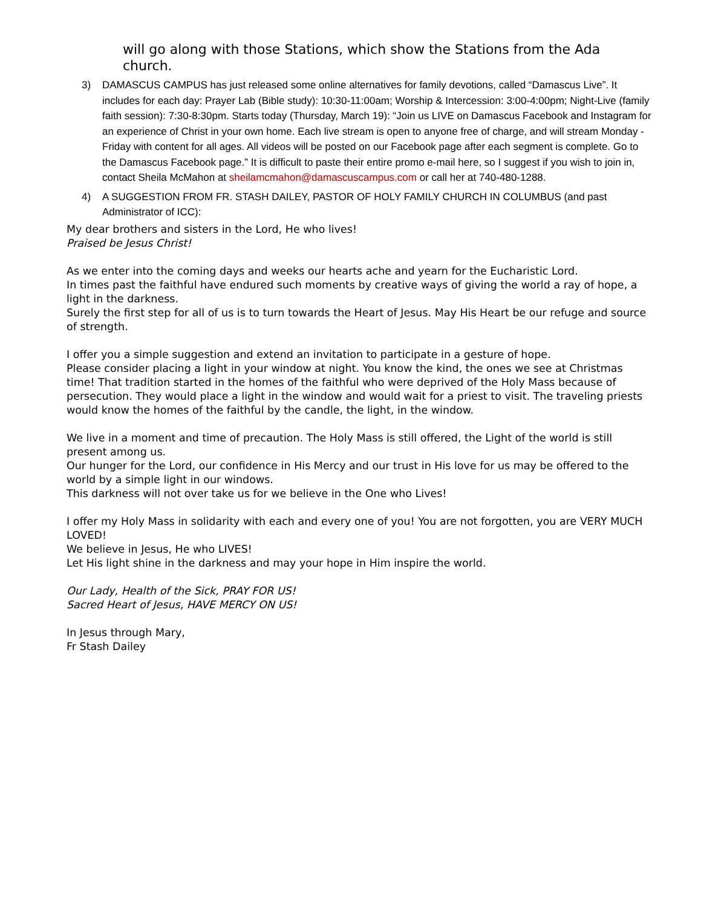will go along with those Stations, which show the Stations from the Ada church.
3) DAMASCUS CAMPUS has just released some online alternatives for family devotions, called “Damascus Live”. It includes for each day: Prayer Lab (Bible study): 10:30-11:00am; Worship & Intercession: 3:00-4:00pm; Night-Live (family faith session): 7:30-8:30pm. Starts today (Thursday, March 19): “Join us LIVE on Damascus Facebook and Instagram for an experience of Christ in your own home. Each live stream is open to anyone free of charge, and will stream Monday - Friday with content for all ages. All videos will be posted on our Facebook page after each segment is complete. Go to the Damascus Facebook page.” It is difficult to paste their entire promo e-mail here, so I suggest if you wish to join in, contact Sheila McMahon at sheilamcmahon@damascuscampus.com or call her at 740-480-1288.
4) A SUGGESTION FROM FR. STASH DAILEY, PASTOR OF HOLY FAMILY CHURCH IN COLUMBUS (and past Administrator of ICC):
My dear brothers and sisters in the Lord, He who lives!
Praised be Jesus Christ!
As we enter into the coming days and weeks our hearts ache and yearn for the Eucharistic Lord.
In times past the faithful have endured such moments by creative ways of giving the world a ray of hope, a light in the darkness.
Surely the first step for all of us is to turn towards the Heart of Jesus. May His Heart be our refuge and source of strength.
I offer you a simple suggestion and extend an invitation to participate in a gesture of hope.
Please consider placing a light in your window at night. You know the kind, the ones we see at Christmas time! That tradition started in the homes of the faithful who were deprived of the Holy Mass because of persecution. They would place a light in the window and would wait for a priest to visit. The traveling priests would know the homes of the faithful by the candle, the light, in the window.
We live in a moment and time of precaution. The Holy Mass is still offered, the Light of the world is still present among us.
Our hunger for the Lord, our confidence in His Mercy and our trust in His love for us may be offered to the world by a simple light in our windows.
This darkness will not over take us for we believe in the One who Lives!
I offer my Holy Mass in solidarity with each and every one of you! You are not forgotten, you are VERY MUCH LOVED!
We believe in Jesus, He who LIVES!
Let His light shine in the darkness and may your hope in Him inspire the world.
Our Lady, Health of the Sick, PRAY FOR US!
Sacred Heart of Jesus, HAVE MERCY ON US!
In Jesus through Mary,
Fr Stash Dailey